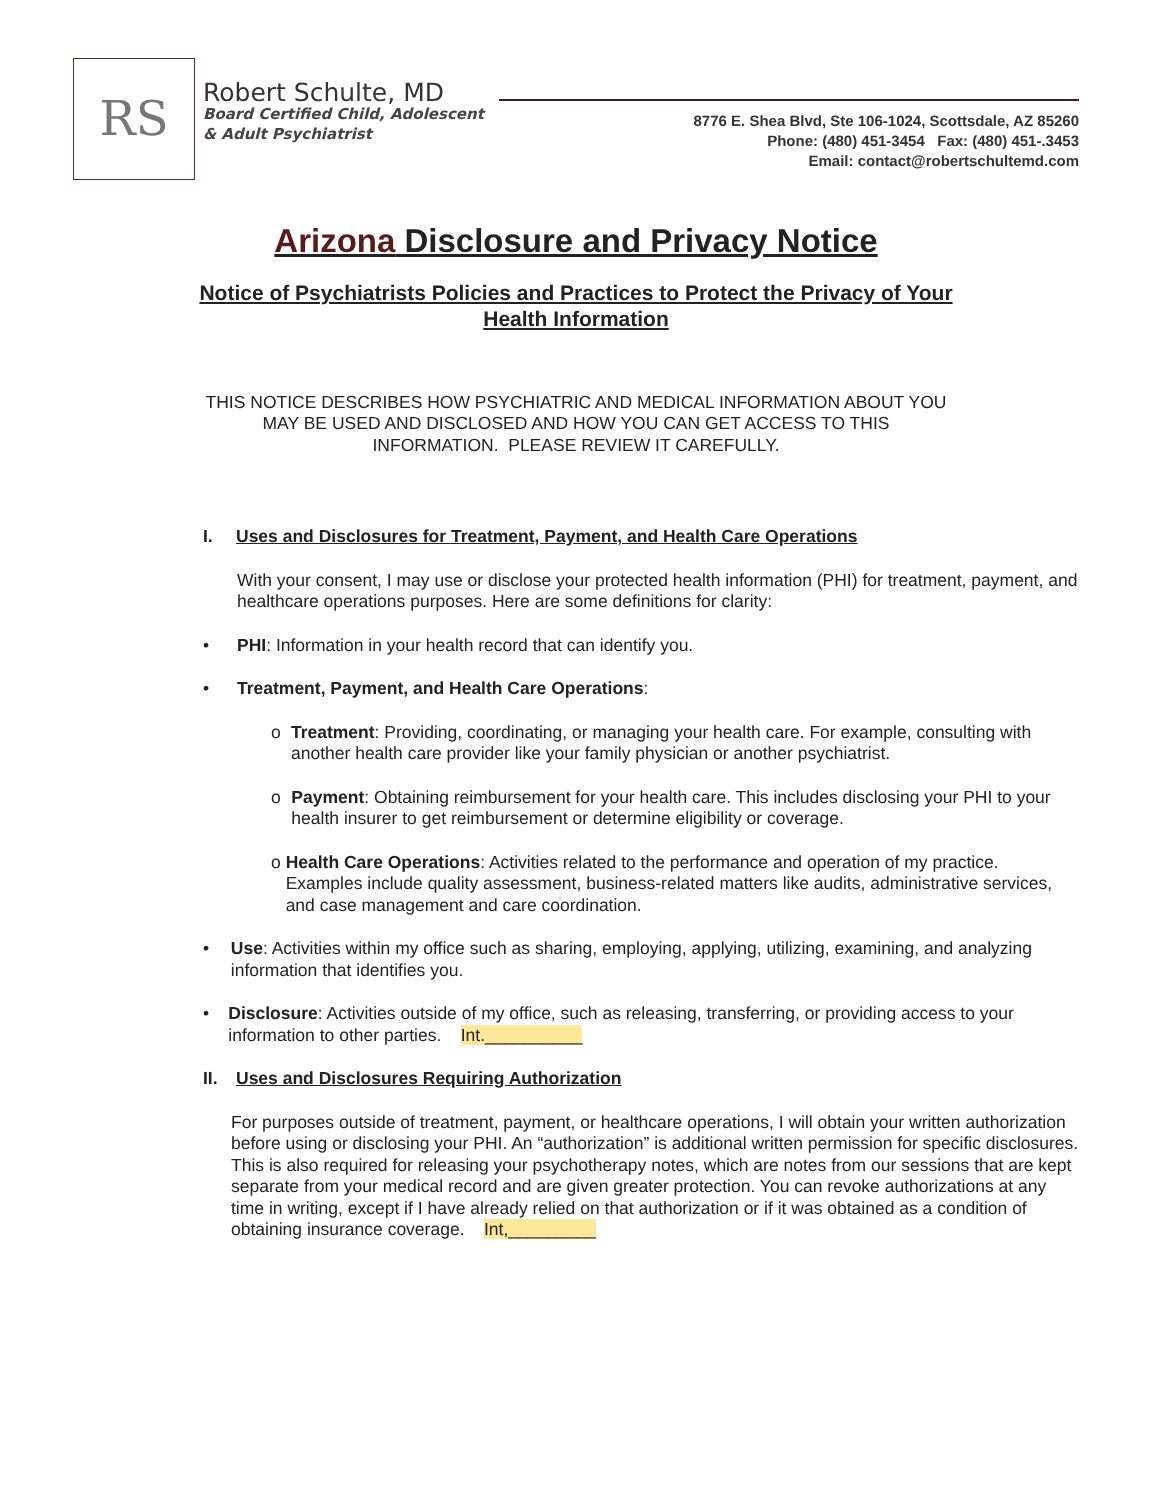RS
Robert Schulte, MD
Board Certified Child, Adolescent
& Adult Psychiatrist
8776 E. Shea Blvd, Ste 106-1024, Scottsdale, AZ 85260
Phone: (480) 451-3454 Fax: (480) 451-.3453
Email: contact@robertschultemd.com
Arizona Disclosure and Privacy Notice
Notice of Psychiatrists Policies and Practices to Protect the Privacy of Your
Health Information
THIS NOTICE DESCRIBES HOW PSYCHIATRIC AND MEDICAL INFORMATION ABOUT YOU
MAY BE USED AND DISCLOSED AND HOW YOU CAN GET ACCESS TO THIS
INFORMATION. PLEASE REVIEW IT CAREFULLY.
I. Uses and Disclosures for Treatment, Payment, and Health Care Operations
With your consent, I may use or disclose your protected health information (PHI) for treatment, payment, and healthcare operations purposes. Here are some definitions for clarity:
• PHI: Information in your health record that can identify you.
• Treatment, Payment, and Health Care Operations:
o Treatment: Providing, coordinating, or managing your health care. For example, consulting with another health care provider like your family physician or another psychiatrist.
o Payment: Obtaining reimbursement for your health care. This includes disclosing your PHI to your health insurer to get reimbursement or determine eligibility or coverage.
o Health Care Operations: Activities related to the performance and operation of my practice. Examples include quality assessment, business-related matters like audits, administrative services, and case management and care coordination.
• Use: Activities within my office such as sharing, employing, applying, utilizing, examining, and analyzing information that identifies you.
• Disclosure: Activities outside of my office, such as releasing, transferring, or providing access to your information to other parties. Int.__________
II. Uses and Disclosures Requiring Authorization
For purposes outside of treatment, payment, or healthcare operations, I will obtain your written authorization before using or disclosing your PHI. An “authorization” is additional written permission for specific disclosures. This is also required for releasing your psychotherapy notes, which are notes from our sessions that are kept separate from your medical record and are given greater protection. You can revoke authorizations at any time in writing, except if I have already relied on that authorization or if it was obtained as a condition of obtaining insurance coverage. Int,_________